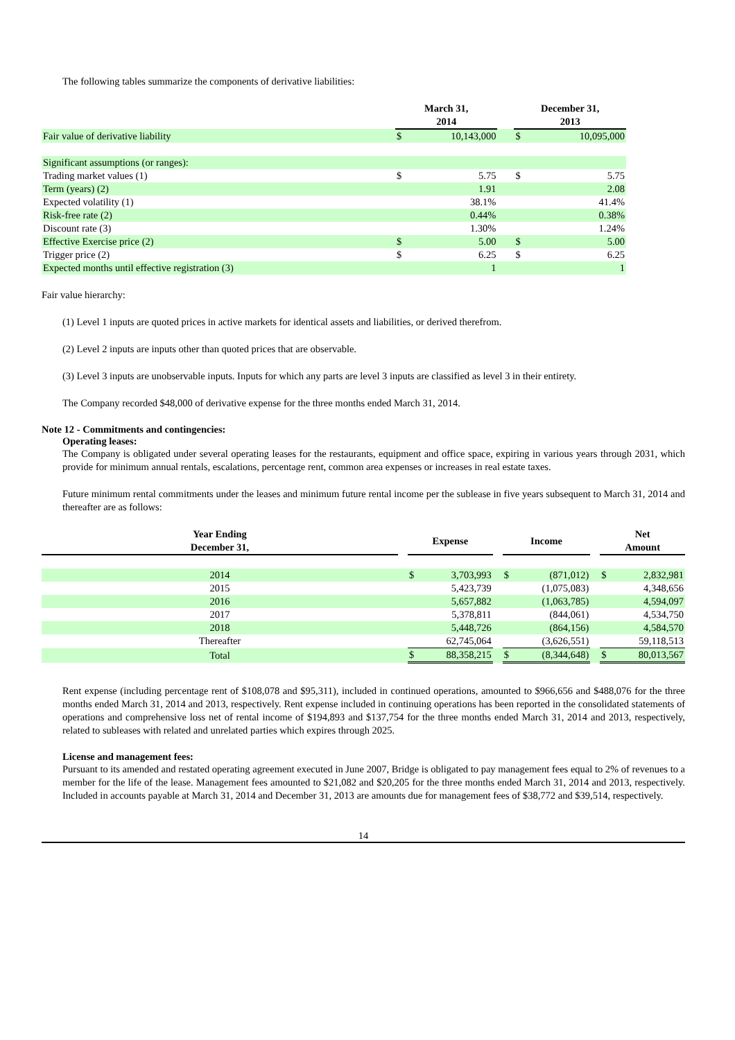The following tables summarize the components of derivative liabilities:
| | March 31, 2014 | | | December 31, 2013 | |
| --- | --- | --- | --- | --- | --- |
| Fair value of derivative liability | $ | 10,143,000 | | $ | 10,095,000 |
| Significant assumptions (or ranges): | | | | | |
| Trading market values (1) | $ | 5.75 | | $ | 5.75 |
| Term (years) (2) | | 1.91 | | | 2.08 |
| Expected volatility (1) | | 38.1% | | | 41.4% |
| Risk-free rate (2) | | 0.44% | | | 0.38% |
| Discount rate (3) | | 1.30% | | | 1.24% |
| Effective Exercise price (2) | $ | 5.00 | | $ | 5.00 |
| Trigger price (2) | $ | 6.25 | | $ | 6.25 |
| Expected months until effective registration (3) | | 1 | | | 1 |
Fair value hierarchy:
(1) Level 1 inputs are quoted prices in active markets for identical assets and liabilities, or derived therefrom.
(2) Level 2 inputs are inputs other than quoted prices that are observable.
(3) Level 3 inputs are unobservable inputs. Inputs for which any parts are level 3 inputs are classified as level 3 in their entirety.
The Company recorded $48,000 of derivative expense for the three months ended March 31, 2014.
Note 12 - Commitments and contingencies:
Operating leases:
The Company is obligated under several operating leases for the restaurants, equipment and office space, expiring in various years through 2031, which provide for minimum annual rentals, escalations, percentage rent, common area expenses or increases in real estate taxes.
Future minimum rental commitments under the leases and minimum future rental income per the sublease in five years subsequent to March 31, 2014 and thereafter are as follows:
| Year Ending December 31, | | Expense | | | Income | | | Net Amount | |
| --- | --- | --- | --- | --- | --- | --- | --- | --- | --- |
| 2014 | | $ | 3,703,993 | | $ | (871,012) | | $ | 2,832,981 |
| 2015 | | | 5,423,739 | | | (1,075,083) | | | 4,348,656 |
| 2016 | | | 5,657,882 | | | (1,063,785) | | | 4,594,097 |
| 2017 | | | 5,378,811 | | | (844,061) | | | 4,534,750 |
| 2018 | | | 5,448,726 | | | (864,156) | | | 4,584,570 |
| Thereafter | | | 62,745,064 | | | (3,626,551) | | | 59,118,513 |
| Total | | $ | 88,358,215 | | $ | (8,344,648) | | $ | 80,013,567 |
Rent expense (including percentage rent of $108,078 and $95,311), included in continued operations, amounted to $966,656 and $488,076 for the three months ended March 31, 2014 and 2013, respectively. Rent expense included in continuing operations has been reported in the consolidated statements of operations and comprehensive loss net of rental income of $194,893 and $137,754 for the three months ended March 31, 2014 and 2013, respectively, related to subleases with related and unrelated parties which expires through 2025.
License and management fees:
Pursuant to its amended and restated operating agreement executed in June 2007, Bridge is obligated to pay management fees equal to 2% of revenues to a member for the life of the lease. Management fees amounted to $21,082 and $20,205 for the three months ended March 31, 2014 and 2013, respectively. Included in accounts payable at March 31, 2014 and December 31, 2013 are amounts due for management fees of $38,772 and $39,514, respectively.
14